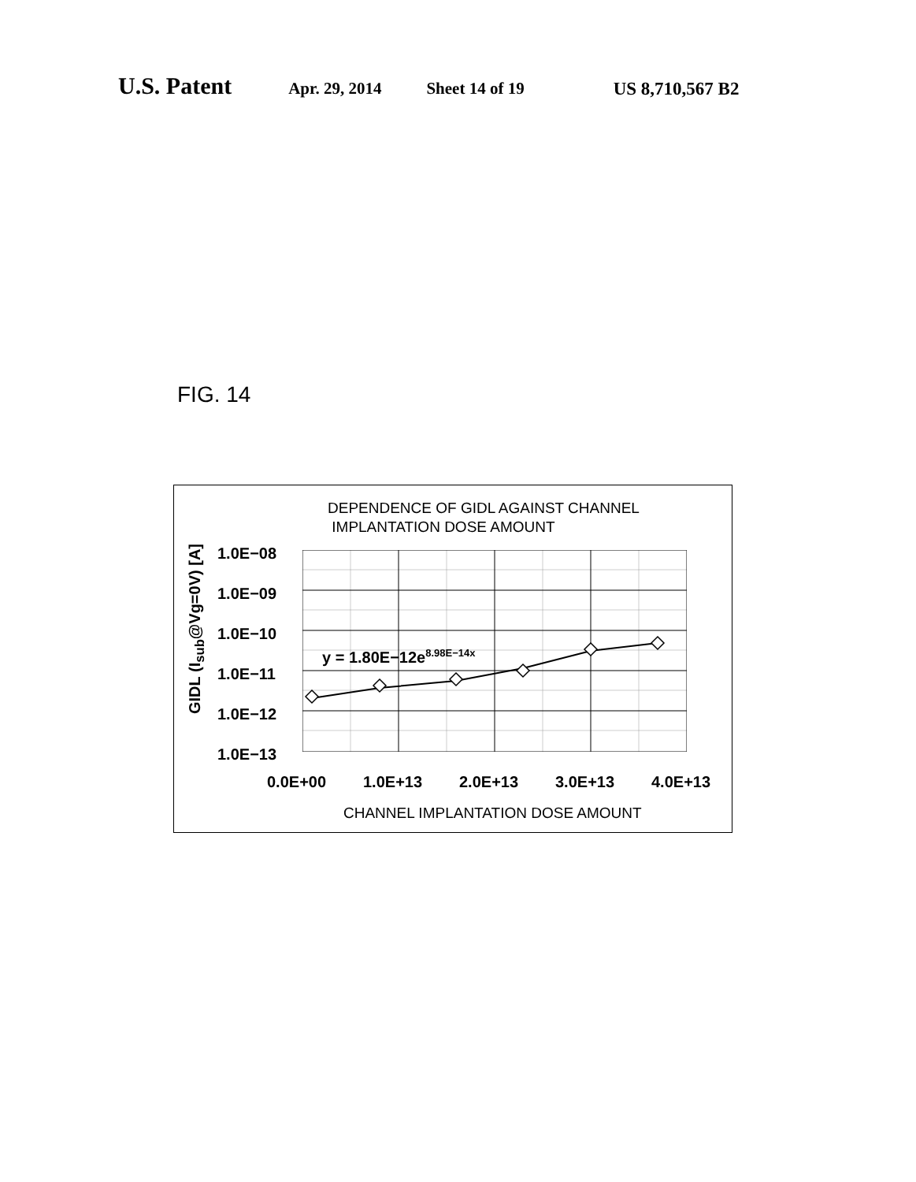U.S. Patent
Apr. 29, 2014 Sheet 14 of 19 US 8,710,567 B2
FIG. 14
DEPENDENCE OF GIDL AGAINST CHANNEL
IMPLANTATION DOSE AMOUNT
GIDL (I<sub>sub</sub>@Vg=0V) [A]
1.0E−08
1.0E−09
1.0E−10
1.0E−11
1.0E−12
1.0E−13
y = 1.80E−12e<sup>8.98E−14x</sup>
0.0E+00 1.0E+13 2.0E+13 3.0E+13 4.0E+13
CHANNEL IMPLANTATION DOSE AMOUNT